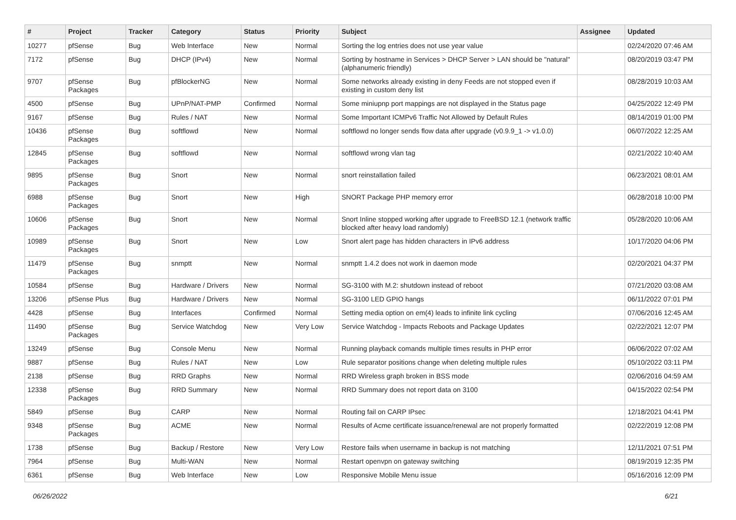| # | Project | Tracker | Category | Status | Priority | Subject | Assignee | Updated |
| --- | --- | --- | --- | --- | --- | --- | --- | --- |
| 10277 | pfSense | Bug | Web Interface | New | Normal | Sorting the log entries does not use year value | | 02/24/2020 07:46 AM |
| 7172 | pfSense | Bug | DHCP (IPv4) | New | Normal | Sorting by hostname in Services > DHCP Server > LAN should be "natural" (alphanumeric friendly) | | 08/20/2019 03:47 PM |
| 9707 | pfSense Packages | Bug | pfBlockerNG | New | Normal | Some networks already existing in deny Feeds are not stopped even if existing in custom deny list | | 08/28/2019 10:03 AM |
| 4500 | pfSense | Bug | UPnP/NAT-PMP | Confirmed | Normal | Some miniupnp port mappings are not displayed in the Status page | | 04/25/2022 12:49 PM |
| 9167 | pfSense | Bug | Rules / NAT | New | Normal | Some Important ICMPv6 Traffic Not Allowed by Default Rules | | 08/14/2019 01:00 PM |
| 10436 | pfSense Packages | Bug | softflowd | New | Normal | softflowd no longer sends flow data after upgrade (v0.9.9_1 -> v1.0.0) | | 06/07/2022 12:25 AM |
| 12845 | pfSense Packages | Bug | softflowd | New | Normal | softflowd wrong vlan tag | | 02/21/2022 10:40 AM |
| 9895 | pfSense Packages | Bug | Snort | New | Normal | snort reinstallation failed | | 06/23/2021 08:01 AM |
| 6988 | pfSense Packages | Bug | Snort | New | High | SNORT Package PHP memory error | | 06/28/2018 10:00 PM |
| 10606 | pfSense Packages | Bug | Snort | New | Normal | Snort Inline stopped working after upgrade to FreeBSD 12.1 (network traffic blocked after heavy load randomly) | | 05/28/2020 10:06 AM |
| 10989 | pfSense Packages | Bug | Snort | New | Low | Snort alert page has hidden characters in IPv6 address | | 10/17/2020 04:06 PM |
| 11479 | pfSense Packages | Bug | snmptt | New | Normal | snmptt 1.4.2 does not work in daemon mode | | 02/20/2021 04:37 PM |
| 10584 | pfSense | Bug | Hardware / Drivers | New | Normal | SG-3100 with M.2: shutdown instead of reboot | | 07/21/2020 03:08 AM |
| 13206 | pfSense Plus | Bug | Hardware / Drivers | New | Normal | SG-3100 LED GPIO hangs | | 06/11/2022 07:01 PM |
| 4428 | pfSense | Bug | Interfaces | Confirmed | Normal | Setting media option on em(4) leads to infinite link cycling | | 07/06/2016 12:45 AM |
| 11490 | pfSense Packages | Bug | Service Watchdog | New | Very Low | Service Watchdog - Impacts Reboots and Package Updates | | 02/22/2021 12:07 PM |
| 13249 | pfSense | Bug | Console Menu | New | Normal | Running playback comands multiple times results in PHP error | | 06/06/2022 07:02 AM |
| 9887 | pfSense | Bug | Rules / NAT | New | Low | Rule separator positions change when deleting multiple rules | | 05/10/2022 03:11 PM |
| 2138 | pfSense | Bug | RRD Graphs | New | Normal | RRD Wireless graph broken in BSS mode | | 02/06/2016 04:59 AM |
| 12338 | pfSense Packages | Bug | RRD Summary | New | Normal | RRD Summary does not report data on 3100 | | 04/15/2022 02:54 PM |
| 5849 | pfSense | Bug | CARP | New | Normal | Routing fail on CARP IPsec | | 12/18/2021 04:41 PM |
| 9348 | pfSense Packages | Bug | ACME | New | Normal | Results of Acme certificate issuance/renewal are not properly formatted | | 02/22/2019 12:08 PM |
| 1738 | pfSense | Bug | Backup / Restore | New | Very Low | Restore fails when username in backup is not matching | | 12/11/2021 07:51 PM |
| 7964 | pfSense | Bug | Multi-WAN | New | Normal | Restart openvpn on gateway switching | | 08/19/2019 12:35 PM |
| 6361 | pfSense | Bug | Web Interface | New | Low | Responsive Mobile Menu issue | | 05/16/2016 12:09 PM |
06/26/2022 6/21